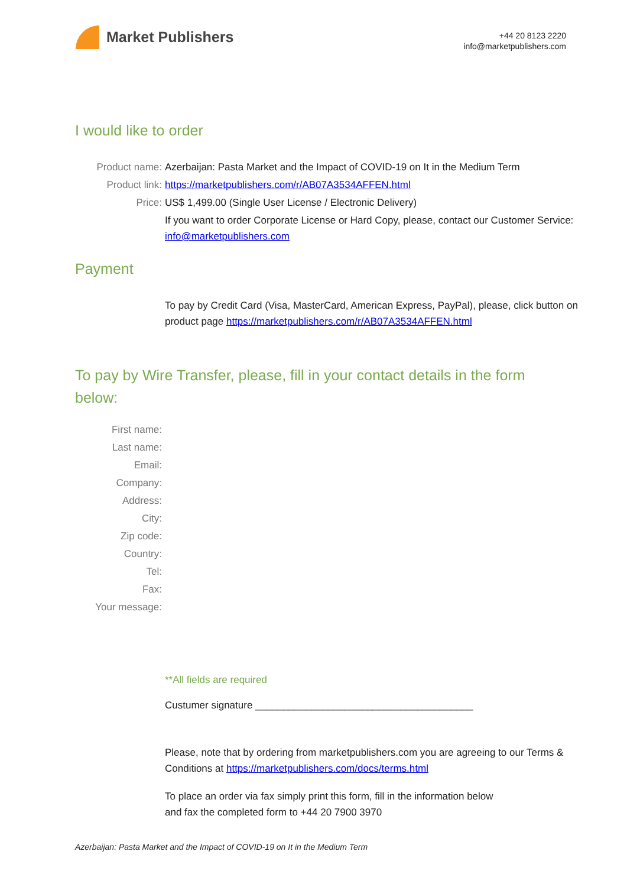Market Publishers
+44 20 8123 2220
info@marketpublishers.com
I would like to order
Product name: Azerbaijan: Pasta Market and the Impact of COVID-19 on It in the Medium Term
Product link: https://marketpublishers.com/r/AB07A3534AFFEN.html
Price: US$ 1,499.00 (Single User License / Electronic Delivery)
If you want to order Corporate License or Hard Copy, please, contact our Customer Service:
info@marketpublishers.com
Payment
To pay by Credit Card (Visa, MasterCard, American Express, PayPal), please, click button on product page https://marketpublishers.com/r/AB07A3534AFFEN.html
To pay by Wire Transfer, please, fill in your contact details in the form below:
First name:
Last name:
Email:
Company:
Address:
City:
Zip code:
Country:
Tel:
Fax:
Your message:
**All fields are required
Custumer signature _______________________________________
Please, note that by ordering from marketpublishers.com you are agreeing to our Terms & Conditions at https://marketpublishers.com/docs/terms.html
To place an order via fax simply print this form, fill in the information below
and fax the completed form to +44 20 7900 3970
Azerbaijan: Pasta Market and the Impact of COVID-19 on It in the Medium Term